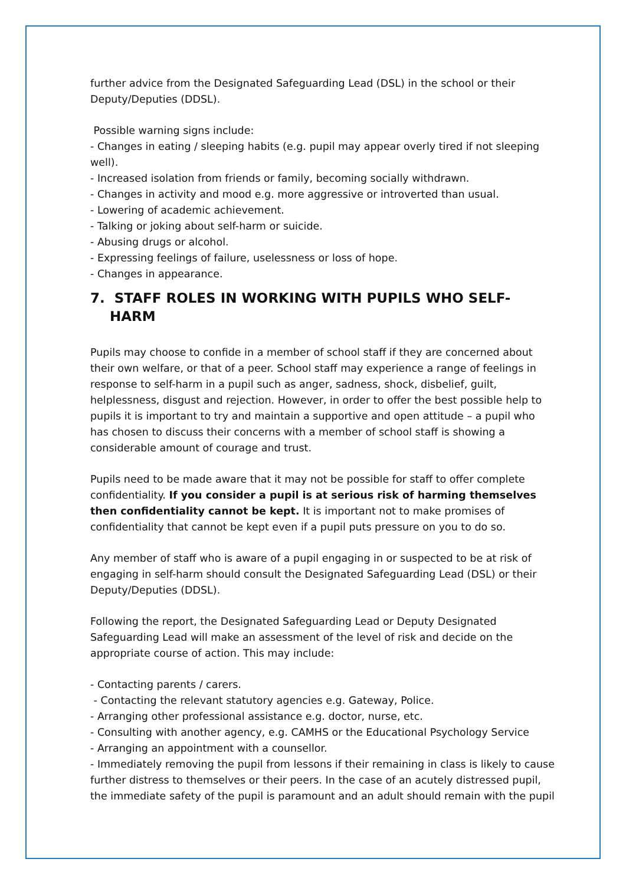further advice from the Designated Safeguarding Lead (DSL) in the school or their Deputy/Deputies (DDSL).
Possible warning signs include:
- Changes in eating / sleeping habits (e.g. pupil may appear overly tired if not sleeping well).
- Increased isolation from friends or family, becoming socially withdrawn.
- Changes in activity and mood e.g. more aggressive or introverted than usual.
- Lowering of academic achievement.
- Talking or joking about self-harm or suicide.
- Abusing drugs or alcohol.
- Expressing feelings of failure, uselessness or loss of hope.
- Changes in appearance.
7. STAFF ROLES IN WORKING WITH PUPILS WHO SELF-HARM
Pupils may choose to confide in a member of school staff if they are concerned about their own welfare, or that of a peer. School staff may experience a range of feelings in response to self-harm in a pupil such as anger, sadness, shock, disbelief, guilt, helplessness, disgust and rejection. However, in order to offer the best possible help to pupils it is important to try and maintain a supportive and open attitude – a pupil who has chosen to discuss their concerns with a member of school staff is showing a considerable amount of courage and trust.
Pupils need to be made aware that it may not be possible for staff to offer complete confidentiality. If you consider a pupil is at serious risk of harming themselves then confidentiality cannot be kept. It is important not to make promises of confidentiality that cannot be kept even if a pupil puts pressure on you to do so.
Any member of staff who is aware of a pupil engaging in or suspected to be at risk of engaging in self-harm should consult the Designated Safeguarding Lead (DSL) or their Deputy/Deputies (DDSL).
Following the report, the Designated Safeguarding Lead or Deputy Designated Safeguarding Lead will make an assessment of the level of risk and decide on the appropriate course of action. This may include:
- Contacting parents / carers.
- Contacting the relevant statutory agencies e.g. Gateway, Police.
- Arranging other professional assistance e.g. doctor, nurse, etc.
- Consulting with another agency, e.g. CAMHS or the Educational Psychology Service
- Arranging an appointment with a counsellor.
- Immediately removing the pupil from lessons if their remaining in class is likely to cause further distress to themselves or their peers. In the case of an acutely distressed pupil, the immediate safety of the pupil is paramount and an adult should remain with the pupil